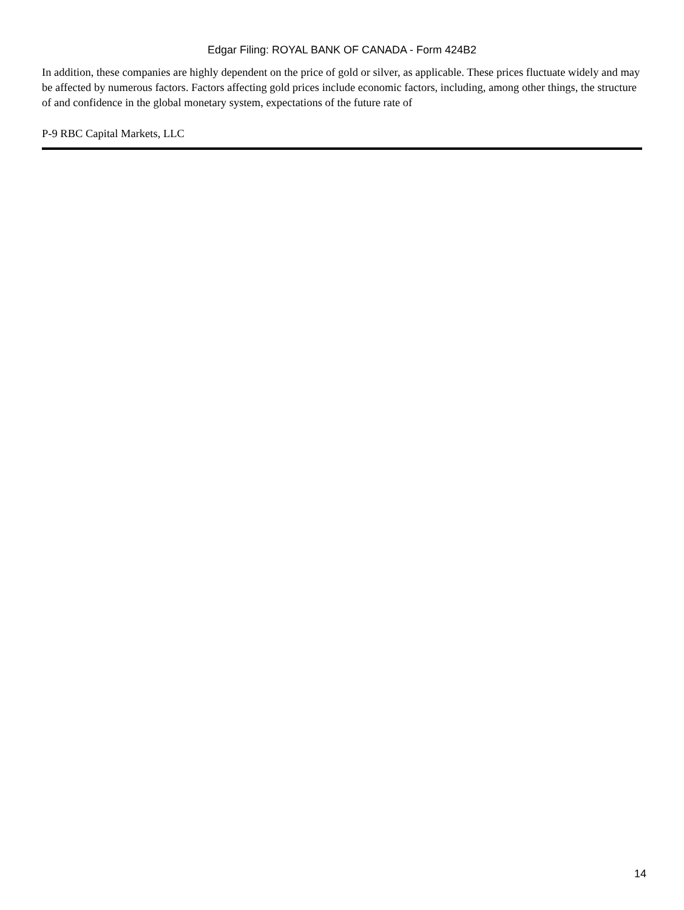Edgar Filing: ROYAL BANK OF CANADA - Form 424B2
In addition, these companies are highly dependent on the price of gold or silver, as applicable. These prices fluctuate widely and may be affected by numerous factors. Factors affecting gold prices include economic factors, including, among other things, the structure of and confidence in the global monetary system, expectations of the future rate of
P-9 RBC Capital Markets, LLC
14